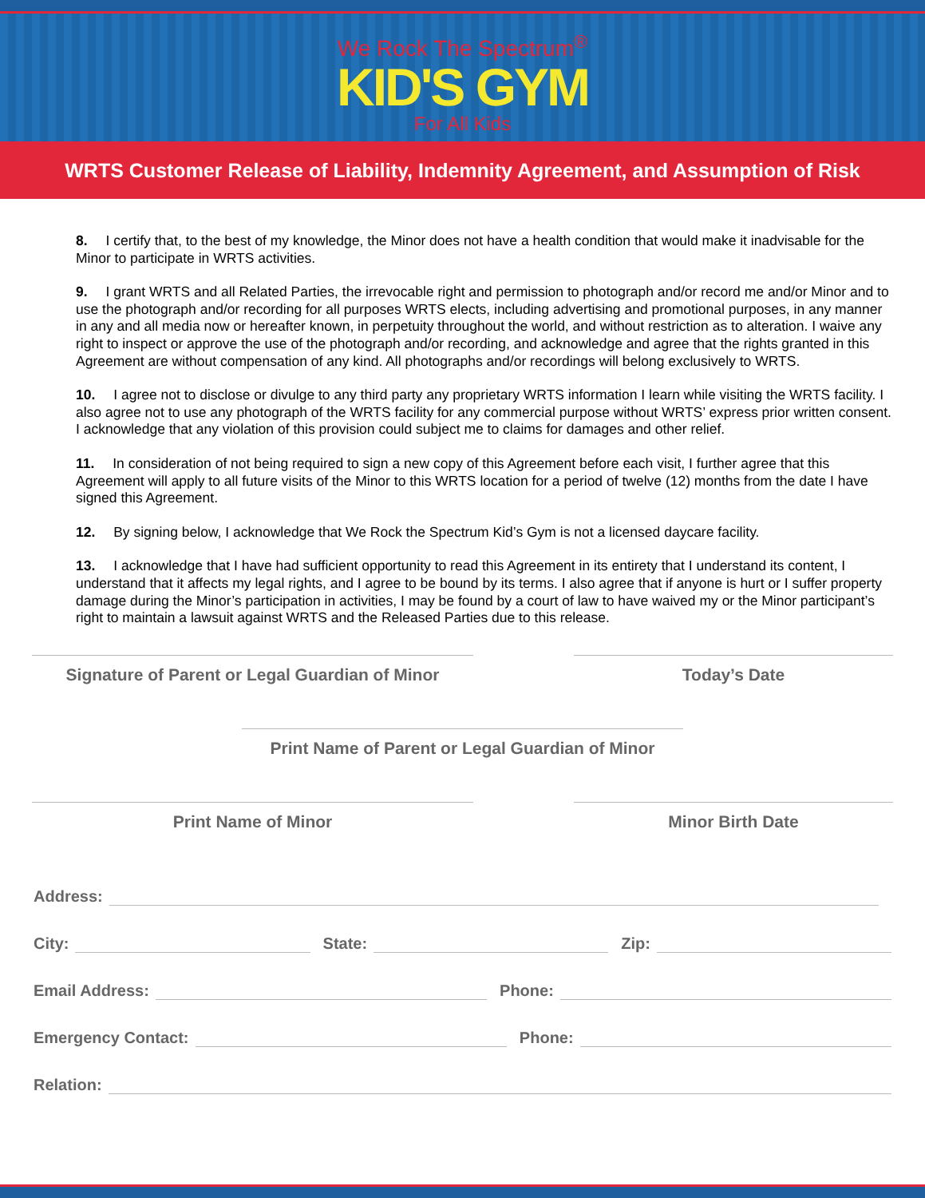We Rock The Spectrum<sup>®</sup>
KID'S GYM
For All Kids
WRTS Customer Release of Liability, Indemnity Agreement, and Assumption of Risk
8. I certify that, to the best of my knowledge, the Minor does not have a health condition that would make it inadvisable for the Minor to participate in WRTS activities.
9. I grant WRTS and all Related Parties, the irrevocable right and permission to photograph and/or record me and/or Minor and to use the photograph and/or recording for all purposes WRTS elects, including advertising and promotional purposes, in any manner in any and all media now or hereafter known, in perpetuity throughout the world, and without restriction as to alteration. I waive any right to inspect or approve the use of the photograph and/or recording, and acknowledge and agree that the rights granted in this Agreement are without compensation of any kind. All photographs and/or recordings will belong exclusively to WRTS.
10. I agree not to disclose or divulge to any third party any proprietary WRTS information I learn while visiting the WRTS facility. I also agree not to use any photograph of the WRTS facility for any commercial purpose without WRTS’ express prior written consent. I acknowledge that any violation of this provision could subject me to claims for damages and other relief.
11. In consideration of not being required to sign a new copy of this Agreement before each visit, I further agree that this Agreement will apply to all future visits of the Minor to this WRTS location for a period of twelve (12) months from the date I have signed this Agreement.
12. By signing below, I acknowledge that We Rock the Spectrum Kid’s Gym is not a licensed daycare facility.
13. I acknowledge that I have had sufficient opportunity to read this Agreement in its entirety that I understand its content, I understand that it affects my legal rights, and I agree to be bound by its terms. I also agree that if anyone is hurt or I suffer property damage during the Minor’s participation in activities, I may be found by a court of law to have waived my or the Minor participant’s right to maintain a lawsuit against WRTS and the Released Parties due to this release.
Signature of Parent or Legal Guardian of Minor
Today’s Date
Print Name of Parent or Legal Guardian of Minor
Print Name of Minor Minor Birth Date
Address:
City: State: Zip:
Email Address: Phone:
Emergency Contact: Phone:
Relation: